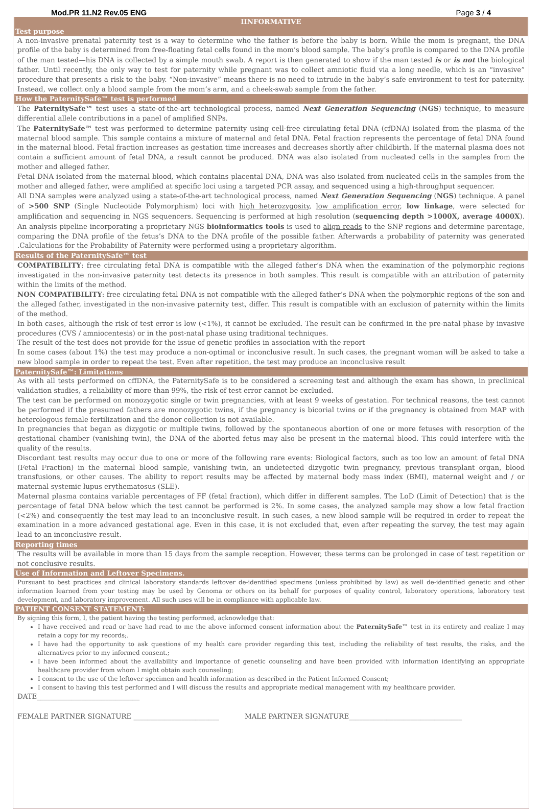Mod.PR 11.N2 Rev.05 ENG Page 3 / 4
IINFORMATIVE
Test purpose
A non-invasive prenatal paternity test is a way to determine who the father is before the baby is born. While the mom is pregnant, the DNA profile of the baby is determined from free-floating fetal cells found in the mom’s blood sample. The baby’s profile is compared to the DNA profile of the man tested—his DNA is collected by a simple mouth swab. A report is then generated to show if the man tested is or is not the biological father. Until recently, the only way to test for paternity while pregnant was to collect amniotic fluid via a long needle, which is an “invasive” procedure that presents a risk to the baby. “Non-invasive” means there is no need to intrude in the baby’s safe environment to test for paternity. Instead, we collect only a blood sample from the mom’s arm, and a cheek-swab sample from the father.
How the PaternitySafe™ test is performed
The PaternitySafe™ test uses a state-of-the-art technological process, named Next Generation Sequencing (NGS) technique, to measure differential allele contributions in a panel of amplified SNPs.
The PaternitySafe™ test was performed to determine paternity using cell-free circulating fetal DNA (cfDNA) isolated from the plasma of the maternal blood sample. This sample contains a mixture of maternal and fetal DNA. Fetal fraction represents the percentage of fetal DNA found in the maternal blood. Fetal fraction increases as gestation time increases and decreases shortly after childbirth. If the maternal plasma does not contain a sufficient amount of fetal DNA, a result cannot be produced. DNA was also isolated from nucleated cells in the samples from the mother and alleged father.
Fetal DNA isolated from the maternal blood, which contains placental DNA, DNA was also isolated from nucleated cells in the samples from the mother and alleged father, were amplified at specific loci using a targeted PCR assay, and sequenced using a high-throughput sequencer.
All DNA samples were analyzed using a state-of-the-art technological process, named Next Generation Sequencing (NGS) technique. A panel of >500 SNP (Single Nucleotide Polymorphism) loci with high heterozygosity, low amplification error, low linkage, were selected for amplification and sequencing in NGS sequencers. Sequencing is performed at high resolution (sequencing depth >1000X, average 4000X). An analysis pipeline incorporating a proprietary NGS bioinformatics tools is used to align reads to the SNP regions and determine parentage, comparing the DNA profile of the fetus’s DNA to the DNA profile of the possible father. Afterwards a probability of paternity was generated .Calculations for the Probability of Paternity were performed using a proprietary algorithm.
Results of the PaternitySafe™ test
COMPATIBILITY: free circulating fetal DNA is compatible with the alleged father’s DNA when the examination of the polymorphic regions investigated in the non-invasive paternity test detects its presence in both samples. This result is compatible with an attribution of paternity within the limits of the method.
NON COMPATIBILITY: free circulating fetal DNA is not compatible with the alleged father’s DNA when the polymorphic regions of the son and the alleged father, investigated in the non-invasive paternity test, differ. This result is compatible with an exclusion of paternity within the limits of the method.
In both cases, although the risk of test error is low (<1%), it cannot be excluded. The result can be confirmed in the pre-natal phase by invasive procedures (CVS / amniocentesis) or in the post-natal phase using traditional techniques.
The result of the test does not provide for the issue of genetic profiles in association with the report
In some cases (about 1%) the test may produce a non-optimal or inconclusive result. In such cases, the pregnant woman will be asked to take a new blood sample in order to repeat the test. Even after repetition, the test may produce an inconclusive result
PaternitySafe™: Limitations
As with all tests performed on cffDNA, the PaternitySafe is to be considered a screening test and although the exam has shown, in preclinical validation studies, a reliability of more than 99%, the risk of test error cannot be excluded.
The test can be performed on monozygotic single or twin pregnancies, with at least 9 weeks of gestation. For technical reasons, the test cannot be performed if the presumed fathers are monozygotic twins, if the pregnancy is bicorial twins or if the pregnancy is obtained from MAP with heterologous female fertilization and the donor collection is not available.
In pregnancies that began as dizygotic or multiple twins, followed by the spontaneous abortion of one or more fetuses with resorption of the gestational chamber (vanishing twin), the DNA of the aborted fetus may also be present in the maternal blood. This could interfere with the quality of the results.
Discordant test results may occur due to one or more of the following rare events: Biological factors, such as too low an amount of fetal DNA (Fetal Fraction) in the maternal blood sample, vanishing twin, an undetected dizygotic twin pregnancy, previous transplant organ, blood transfusions, or other causes. The ability to report results may be affected by maternal body mass index (BMI), maternal weight and / or maternal systemic lupus erythematosus (SLE).
Maternal plasma contains variable percentages of FF (fetal fraction), which differ in different samples. The LoD (Limit of Detection) that is the percentage of fetal DNA below which the test cannot be performed is 2%. In some cases, the analyzed sample may show a low fetal fraction (<2%) and consequently the test may lead to an inconclusive result. In such cases, a new blood sample will be required in order to repeat the examination in a more advanced gestational age. Even in this case, it is not excluded that, even after repeating the survey, the test may again lead to an inconclusive result.
Reporting times
The results will be available in more than 15 days from the sample reception. However, these terms can be prolonged in case of test repetition or not conclusive results.
Use of Information and Leftover Specimens.
Pursuant to best practices and clinical laboratory standards leftover de-identified specimens (unless prohibited by law) as well de-identified genetic and other information learned from your testing may be used by Genoma or others on its behalf for purposes of quality control, laboratory operations, laboratory test development, and laboratory improvement. All such uses will be in compliance with applicable law.
PATIENT CONSENT STATEMENT:
By signing this form, I, the patient having the testing performed, acknowledge that:
I have received and read or have had read to me the above informed consent information about the PaternitySafe™ test in its entirety and realize I may retain a copy for my records;.
I have had the opportunity to ask questions of my health care provider regarding this test, including the reliability of test results, the risks, and the alternatives prior to my informed consent.;
I have been informed about the availability and importance of genetic counseling and have been provided with information identifying an appropriate healthcare provider from whom I might obtain such counseling;
I consent to the use of the leftover specimen and health information as described in the Patient Informed Consent;
I consent to having this test performed and I will discuss the results and appropriate medical management with my healthcare provider.
DATE______________________________
FEMALE PARTNER SIGNATURE _________________________ MALE PARTNER SIGNATURE_________________________________